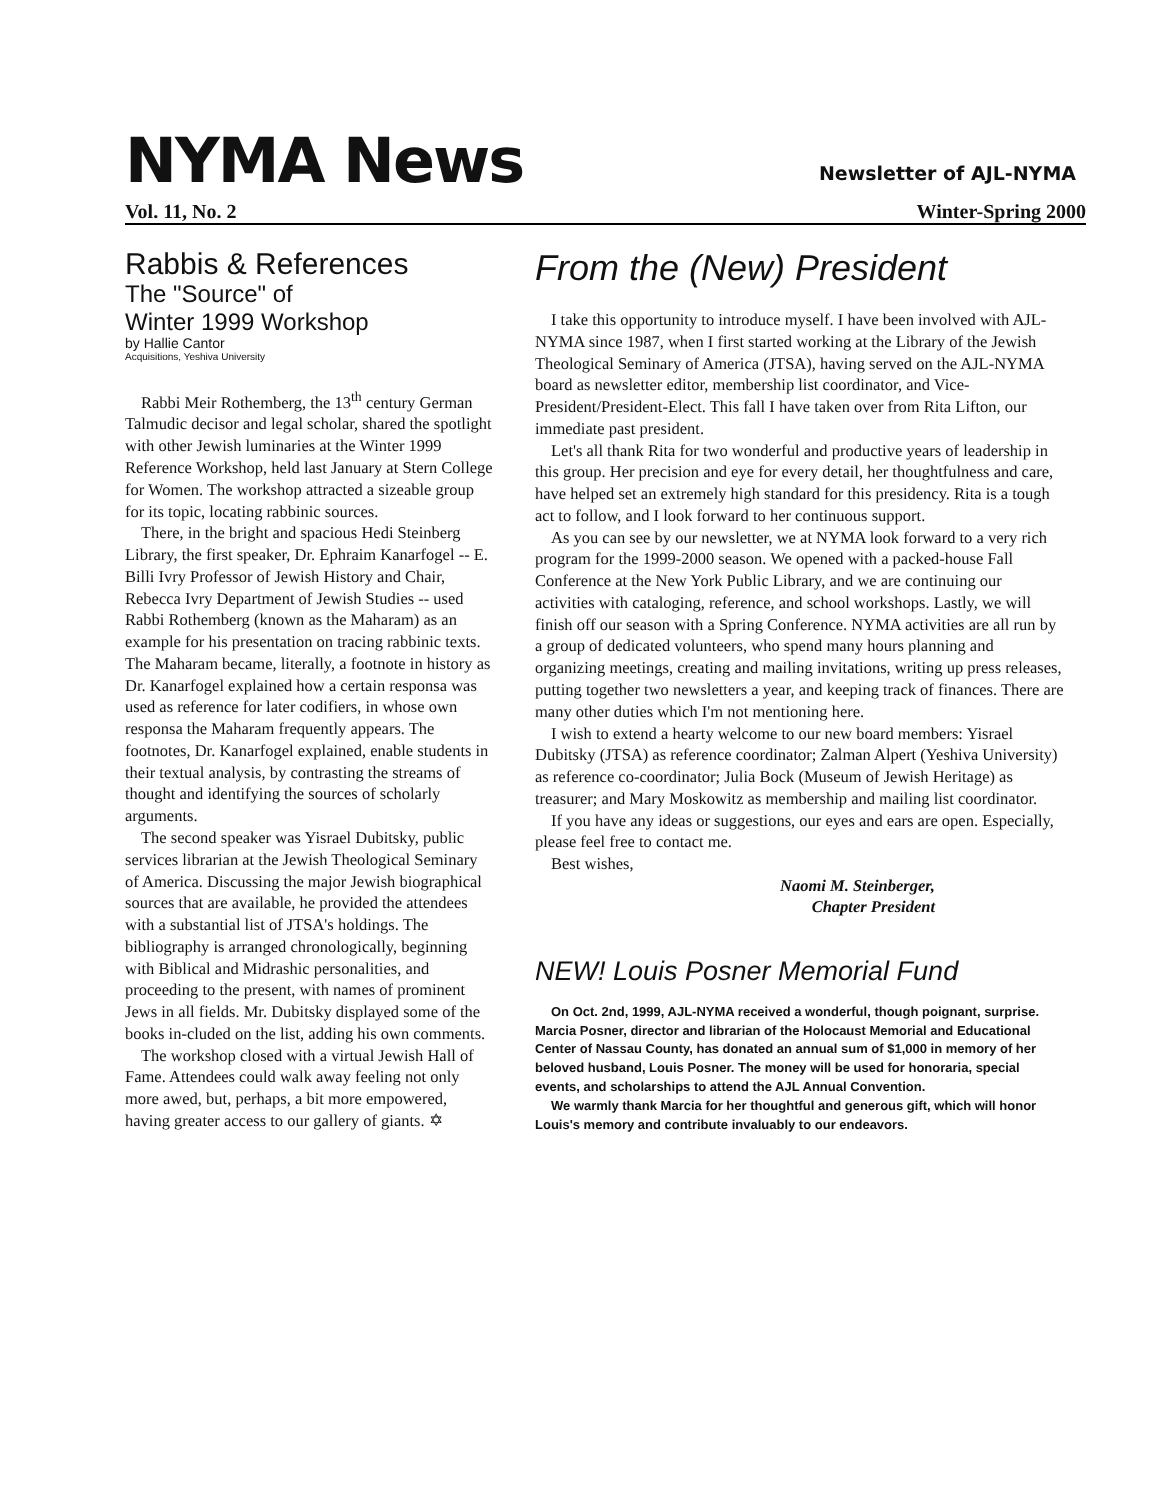NYMA News
Newsletter of AJL-NYMA
Vol. 11, No. 2 Winter-Spring 2000
Rabbis & References
The "Source" of
Winter 1999 Workshop
by Hallie Cantor
Acquisitions, Yeshiva University
Rabbi Meir Rothemberg, the 13<sup>th</sup> century German Talmudic decisor and legal scholar, shared the spotlight with other Jewish luminaries at the Winter 1999 Reference Workshop, held last January at Stern College for Women. The workshop attracted a sizeable group for its topic, locating rabbinic sources.
There, in the bright and spacious Hedi Steinberg Library, the first speaker, Dr. Ephraim Kanarfogel -- E. Billi Ivry Professor of Jewish History and Chair, Rebecca Ivry Department of Jewish Studies -- used Rabbi Rothemberg (known as the Maharam) as an example for his presentation on tracing rabbinic texts. The Maharam became, literally, a footnote in history as Dr. Kanarfogel explained how a certain responsa was used as reference for later codifiers, in whose own responsa the Maharam frequently appears. The footnotes, Dr. Kanarfogel explained, enable students in their textual analysis, by contrasting the streams of thought and identifying the sources of scholarly arguments.
The second speaker was Yisrael Dubitsky, public services librarian at the Jewish Theological Seminary of America. Discussing the major Jewish biographical sources that are available, he provided the attendees with a substantial list of JTSA's holdings. The bibliography is arranged chronologically, beginning with Biblical and Midrashic personalities, and proceeding to the present, with names of prominent Jews in all fields. Mr. Dubitsky displayed some of the books in-cluded on the list, adding his own comments.
The workshop closed with a virtual Jewish Hall of Fame. Attendees could walk away feeling not only more awed, but, perhaps, a bit more empowered, having greater access to our gallery of giants. ✡
From the (New) President
I take this opportunity to introduce myself. I have been involved with AJL-NYMA since 1987, when I first started working at the Library of the Jewish Theological Seminary of America (JTSA), having served on the AJL-NYMA board as newsletter editor, membership list coordinator, and Vice-President/President-Elect. This fall I have taken over from Rita Lifton, our immediate past president.
Let's all thank Rita for two wonderful and productive years of leadership in this group. Her precision and eye for every detail, her thoughtfulness and care, have helped set an extremely high standard for this presidency. Rita is a tough act to follow, and I look forward to her continuous support.
As you can see by our newsletter, we at NYMA look forward to a very rich program for the 1999-2000 season. We opened with a packed-house Fall Conference at the New York Public Library, and we are continuing our activities with cataloging, reference, and school workshops. Lastly, we will finish off our season with a Spring Conference. NYMA activities are all run by a group of dedicated volunteers, who spend many hours planning and organizing meetings, creating and mailing invitations, writing up press releases, putting together two newsletters a year, and keeping track of finances. There are many other duties which I'm not mentioning here.
I wish to extend a hearty welcome to our new board members: Yisrael Dubitsky (JTSA) as reference coordinator; Zalman Alpert (Yeshiva University) as reference co-coordinator; Julia Bock (Museum of Jewish Heritage) as treasurer; and Mary Moskowitz as membership and mailing list coordinator.
If you have any ideas or suggestions, our eyes and ears are open. Especially, please feel free to contact me.
Best wishes,
Naomi M. Steinberger,
Chapter President
NEW! Louis Posner Memorial Fund
On Oct. 2nd, 1999, AJL-NYMA received a wonderful, though poignant, surprise. Marcia Posner, director and librarian of the Holocaust Memorial and Educational Center of Nassau County, has donated an annual sum of $1,000 in memory of her beloved husband, Louis Posner. The money will be used for honoraria, special events, and scholarships to attend the AJL Annual Convention.
We warmly thank Marcia for her thoughtful and generous gift, which will honor Louis's memory and contribute invaluably to our endeavors.